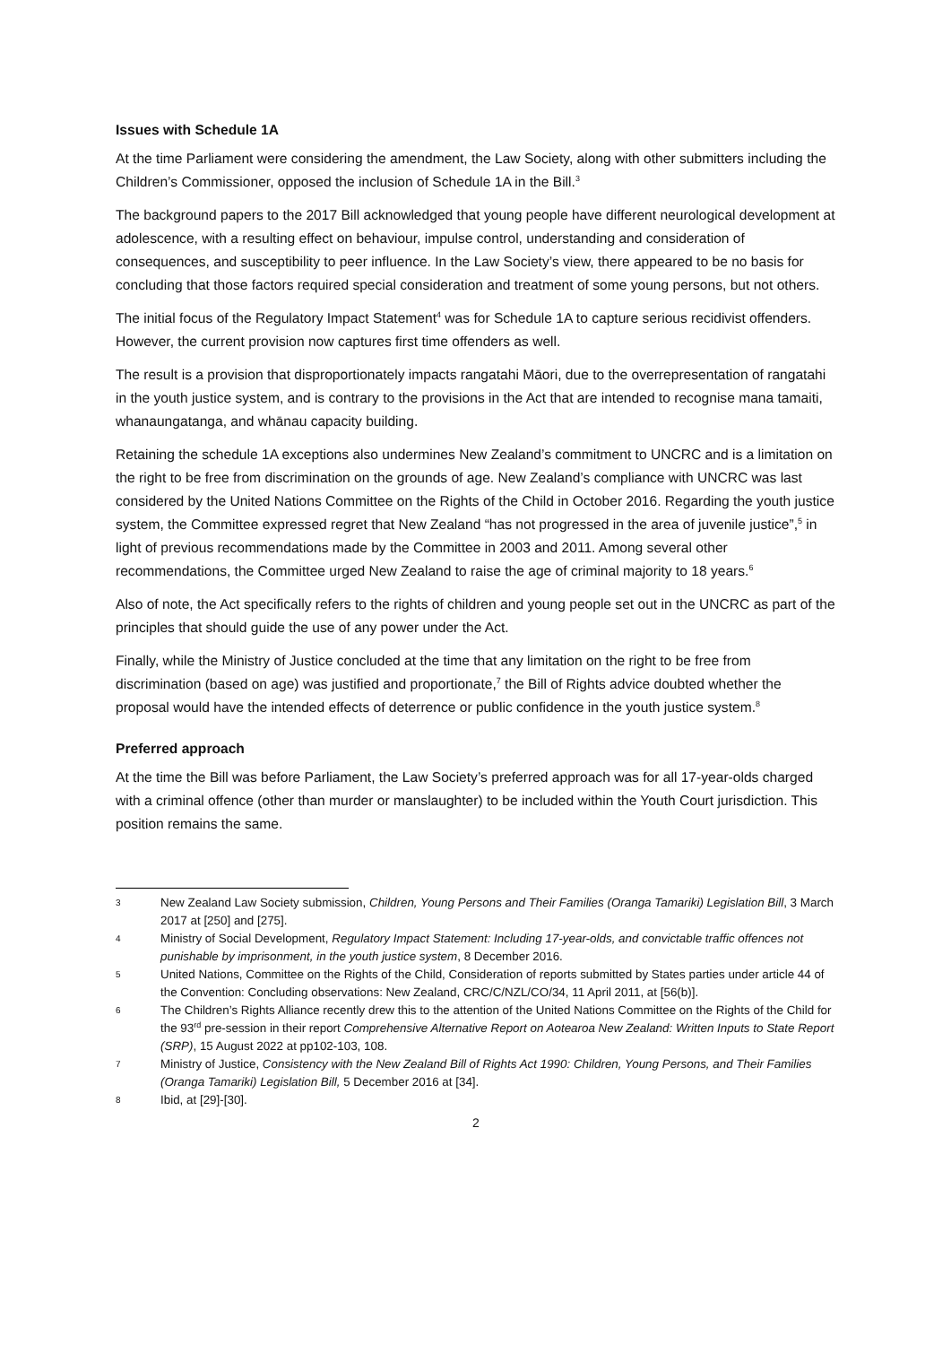Issues with Schedule 1A
At the time Parliament were considering the amendment, the Law Society, along with other submitters including the Children’s Commissioner, opposed the inclusion of Schedule 1A in the Bill.<sup>3</sup>
The background papers to the 2017 Bill acknowledged that young people have different neurological development at adolescence, with a resulting effect on behaviour, impulse control, understanding and consideration of consequences, and susceptibility to peer influence. In the Law Society’s view, there appeared to be no basis for concluding that those factors required special consideration and treatment of some young persons, but not others.
The initial focus of the Regulatory Impact Statement<sup>4</sup> was for Schedule 1A to capture serious recidivist offenders. However, the current provision now captures first time offenders as well.
The result is a provision that disproportionately impacts rangatahi Māori, due to the overrepresentation of rangatahi in the youth justice system, and is contrary to the provisions in the Act that are intended to recognise mana tamaiti, whanaungatanga, and whānau capacity building.
Retaining the schedule 1A exceptions also undermines New Zealand’s commitment to UNCRC and is a limitation on the right to be free from discrimination on the grounds of age. New Zealand’s compliance with UNCRC was last considered by the United Nations Committee on the Rights of the Child in October 2016. Regarding the youth justice system, the Committee expressed regret that New Zealand “has not progressed in the area of juvenile justice”,<sup>5</sup> in light of previous recommendations made by the Committee in 2003 and 2011. Among several other recommendations, the Committee urged New Zealand to raise the age of criminal majority to 18 years.<sup>6</sup>
Also of note, the Act specifically refers to the rights of children and young people set out in the UNCRC as part of the principles that should guide the use of any power under the Act.
Finally, while the Ministry of Justice concluded at the time that any limitation on the right to be free from discrimination (based on age) was justified and proportionate,<sup>7</sup> the Bill of Rights advice doubted whether the proposal would have the intended effects of deterrence or public confidence in the youth justice system.<sup>8</sup>
Preferred approach
At the time the Bill was before Parliament, the Law Society’s preferred approach was for all 17-year-olds charged with a criminal offence (other than murder or manslaughter) to be included within the Youth Court jurisdiction. This position remains the same.
3 New Zealand Law Society submission, Children, Young Persons and Their Families (Oranga Tamariki) Legislation Bill, 3 March 2017 at [250] and [275].
4 Ministry of Social Development, Regulatory Impact Statement: Including 17-year-olds, and convictable traffic offences not punishable by imprisonment, in the youth justice system, 8 December 2016.
5 United Nations, Committee on the Rights of the Child, Consideration of reports submitted by States parties under article 44 of the Convention: Concluding observations: New Zealand, CRC/C/NZL/CO/34, 11 April 2011, at [56(b)].
6 The Children’s Rights Alliance recently drew this to the attention of the United Nations Committee on the Rights of the Child for the 93<sup>rd</sup> pre-session in their report Comprehensive Alternative Report on Aotearoa New Zealand: Written Inputs to State Report (SRP), 15 August 2022 at pp102-103, 108.
7 Ministry of Justice, Consistency with the New Zealand Bill of Rights Act 1990: Children, Young Persons, and Their Families (Oranga Tamariki) Legislation Bill, 5 December 2016 at [34].
8 Ibid, at [29]-[30].
2